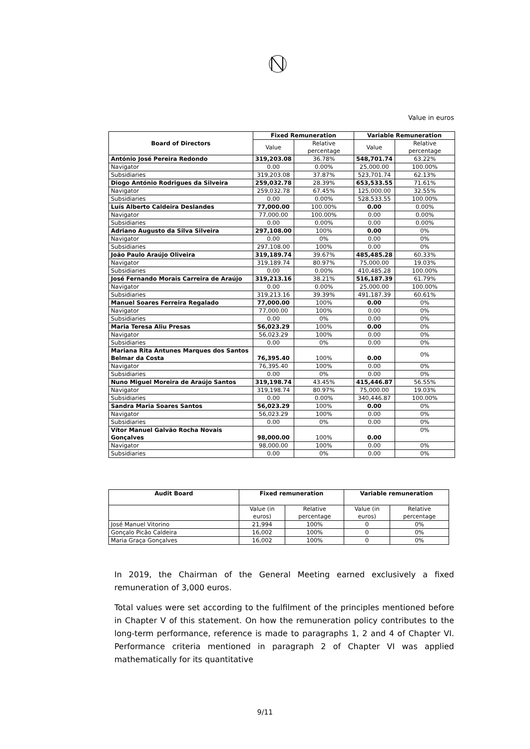Value in euros
| Board of Directors | Fixed Remuneration | | Variable Remuneration | |
| --- | --- | --- | --- | --- |
| | Value | Relative percentage | Value | Relative percentage |
| António José Pereira Redondo | 319,203.08 | 36.78% | 548,701.74 | 63.22% |
| Navigator | 0.00 | 0.00% | 25,000.00 | 100.00% |
| Subsidiaries | 319,203.08 | 37.87% | 523,701.74 | 62.13% |
| Diogo António Rodrigues da Silveira | 259,032.78 | 28.39% | 653,533.55 | 71.61% |
| Navigator | 259,032.78 | 67.45% | 125,000.00 | 32.55% |
| Subsidiaries | 0.00 | 0.00% | 528,533.55 | 100.00% |
| Luís Alberto Caldeira Deslandes | 77,000.00 | 100.00% | 0.00 | 0.00% |
| Navigator | 77,000.00 | 100.00% | 0.00 | 0.00% |
| Subsidiaries | 0.00 | 0.00% | 0.00 | 0.00% |
| Adriano Augusto da Silva Silveira | 297,108.00 | 100% | 0.00 | 0% |
| Navigator | 0.00 | 0% | 0.00 | 0% |
| Subsidiaries | 297,108.00 | 100% | 0.00 | 0% |
| João Paulo Araújo Oliveira | 319,189.74 | 39.67% | 485,485.28 | 60.33% |
| Navigator | 319,189.74 | 80.97% | 75,000.00 | 19.03% |
| Subsidiaries | 0.00 | 0.00% | 410,485.28 | 100.00% |
| José Fernando Morais Carreira de Araújo | 319,213.16 | 38.21% | 516,187.39 | 61.79% |
| Navigator | 0.00 | 0.00% | 25,000.00 | 100.00% |
| Subsidiaries | 319,213.16 | 39.39% | 491,187.39 | 60.61% |
| Manuel Soares Ferreira Regalado | 77,000.00 | 100% | 0.00 | 0% |
| Navigator | 77,000.00 | 100% | 0.00 | 0% |
| Subsidiaries | 0.00 | 0% | 0.00 | 0% |
| Maria Teresa Aliu Presas | 56,023.29 | 100% | 0.00 | 0% |
| Navigator | 56,023.29 | 100% | 0.00 | 0% |
| Subsidiaries | 0.00 | 0% | 0.00 | 0% |
| Mariana Rita Antunes Marques dos Santos Belmar da Costa | 76,395.40 | 100% | 0.00 | 0% |
| Navigator | 76,395.40 | 100% | 0.00 | 0% |
| Subsidiaries | 0.00 | 0% | 0.00 | 0% |
| Nuno Miguel Moreira de Araújo Santos | 319,198.74 | 43.45% | 415,446.87 | 56.55% |
| Navigator | 319,198.74 | 80.97% | 75,000.00 | 19.03% |
| Subsidiaries | 0.00 | 0.00% | 340,446.87 | 100.00% |
| Sandra Maria Soares Santos | 56,023.29 | 100% | 0.00 | 0% |
| Navigator | 56,023.29 | 100% | 0.00 | 0% |
| Subsidiaries | 0.00 | 0% | 0.00 | 0% |
| Vítor Manuel Galvão Rocha Novais Gonçalves | 98,000.00 | 100% | 0.00 | 0% |
| Navigator | 98,000.00 | 100% | 0.00 | 0% |
| Subsidiaries | 0.00 | 0% | 0.00 | 0% |
| Audit Board | Fixed remuneration | | Variable remuneration | |
| --- | --- | --- | --- | --- |
| | Value (in euros) | Relative percentage | Value (in euros) | Relative percentage |
| José Manuel Vitorino | 21,994 | 100% | 0 | 0% |
| Gonçalo Picão Caldeira | 16,002 | 100% | 0 | 0% |
| Maria Graça Gonçalves | 16,002 | 100% | 0 | 0% |
In 2019, the Chairman of the General Meeting earned exclusively a fixed remuneration of 3,000 euros.
Total values were set according to the fulfilment of the principles mentioned before in Chapter V of this statement. On how the remuneration policy contributes to the long-term performance, reference is made to paragraphs 1, 2 and 4 of Chapter VI. Performance criteria mentioned in paragraph 2 of Chapter VI was applied mathematically for its quantitative
9/11